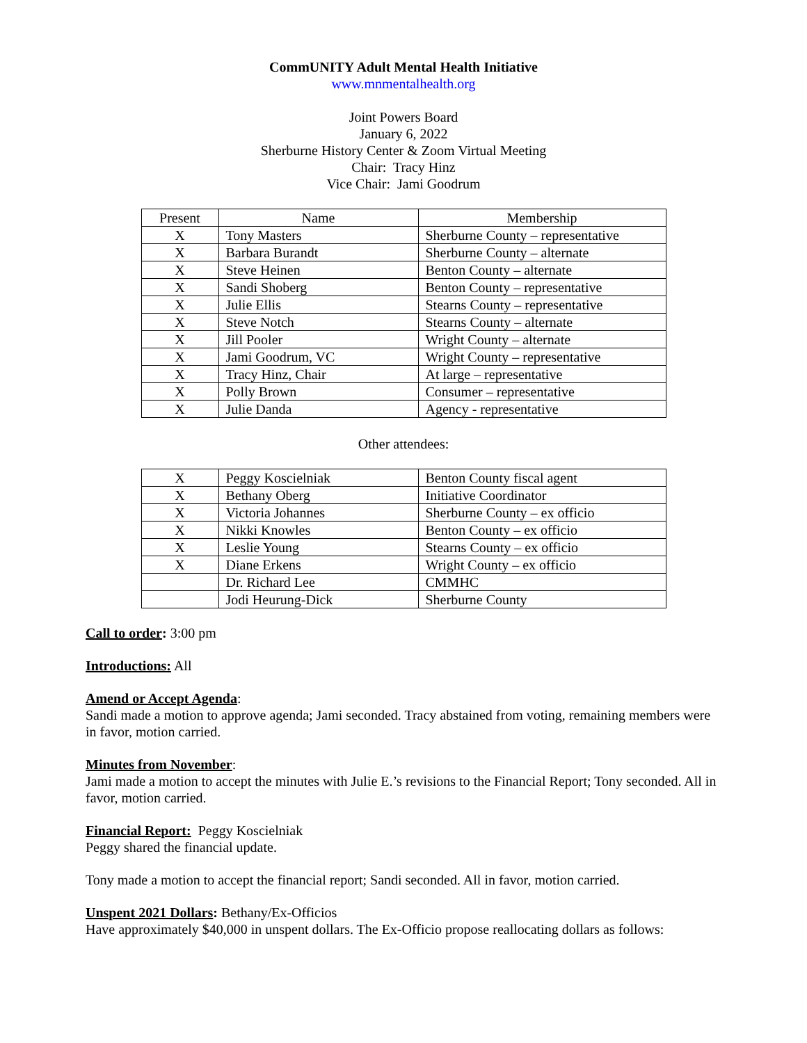CommUNITY Adult Mental Health Initiative
www.mnmentalhealth.org
Joint Powers Board
January 6, 2022
Sherburne History Center & Zoom Virtual Meeting
Chair: Tracy Hinz
Vice Chair: Jami Goodrum
| Present | Name | Membership |
| --- | --- | --- |
| X | Tony Masters | Sherburne County – representative |
| X | Barbara Burandt | Sherburne County – alternate |
| X | Steve Heinen | Benton County – alternate |
| X | Sandi Shoberg | Benton County – representative |
| X | Julie Ellis | Stearns County – representative |
| X | Steve Notch | Stearns County – alternate |
| X | Jill Pooler | Wright County – alternate |
| X | Jami Goodrum, VC | Wright County – representative |
| X | Tracy Hinz, Chair | At large – representative |
| X | Polly Brown | Consumer – representative |
| X | Julie Danda | Agency - representative |
Other attendees:
| X | Peggy Koscielniak | Benton County fiscal agent |
| X | Bethany Oberg | Initiative Coordinator |
| X | Victoria Johannes | Sherburne County – ex officio |
| X | Nikki Knowles | Benton County – ex officio |
| X | Leslie Young | Stearns County – ex officio |
| X | Diane Erkens | Wright County – ex officio |
| | Dr. Richard Lee | CMMHC |
| | Jodi Heurung-Dick | Sherburne County |
Call to order: 3:00 pm
Introductions: All
Amend or Accept Agenda:
Sandi made a motion to approve agenda; Jami seconded. Tracy abstained from voting, remaining members were in favor, motion carried.
Minutes from November:
Jami made a motion to accept the minutes with Julie E.’s revisions to the Financial Report; Tony seconded. All in favor, motion carried.
Financial Report: Peggy Koscielniak
Peggy shared the financial update.
Tony made a motion to accept the financial report; Sandi seconded. All in favor, motion carried.
Unspent 2021 Dollars: Bethany/Ex-Officios
Have approximately $40,000 in unspent dollars. The Ex-Officio propose reallocating dollars as follows: